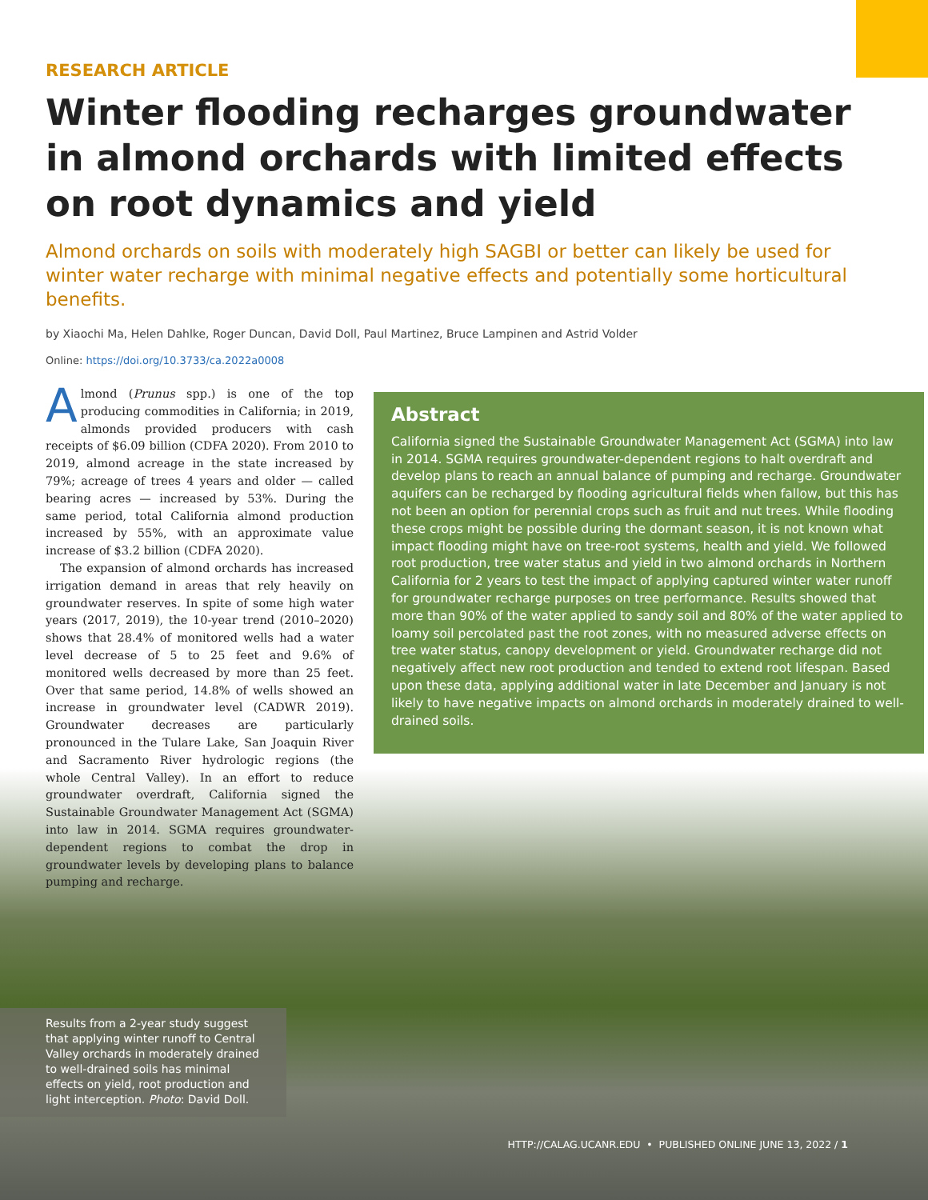RESEARCH ARTICLE
Winter flooding recharges groundwater in almond orchards with limited effects on root dynamics and yield
Almond orchards on soils with moderately high SAGBI or better can likely be used for winter water recharge with minimal negative effects and potentially some horticultural benefits.
by Xiaochi Ma, Helen Dahlke, Roger Duncan, David Doll, Paul Martinez, Bruce Lampinen and Astrid Volder
Online: https://doi.org/10.3733/ca.2022a0008
Almond (Prunus spp.) is one of the top producing commodities in California; in 2019, almonds provided producers with cash receipts of $6.09 billion (CDFA 2020). From 2010 to 2019, almond acreage in the state increased by 79%; acreage of trees 4 years and older — called bearing acres — increased by 53%. During the same period, total California almond production increased by 55%, with an approximate value increase of $3.2 billion (CDFA 2020).
The expansion of almond orchards has increased irrigation demand in areas that rely heavily on groundwater reserves. In spite of some high water years (2017, 2019), the 10-year trend (2010–2020) shows that 28.4% of monitored wells had a water level decrease of 5 to 25 feet and 9.6% of monitored wells decreased by more than 25 feet. Over that same period, 14.8% of wells showed an increase in groundwater level (CADWR 2019). Groundwater decreases are particularly pronounced in the Tulare Lake, San Joaquin River and Sacramento River hydrologic regions (the whole Central Valley). In an effort to reduce groundwater overdraft, California signed the Sustainable Groundwater Management Act (SGMA) into law in 2014. SGMA requires groundwater-dependent regions to combat the drop in groundwater levels by developing plans to balance pumping and recharge.
Abstract
California signed the Sustainable Groundwater Management Act (SGMA) into law in 2014. SGMA requires groundwater-dependent regions to halt overdraft and develop plans to reach an annual balance of pumping and recharge. Groundwater aquifers can be recharged by flooding agricultural fields when fallow, but this has not been an option for perennial crops such as fruit and nut trees. While flooding these crops might be possible during the dormant season, it is not known what impact flooding might have on tree-root systems, health and yield. We followed root production, tree water status and yield in two almond orchards in Northern California for 2 years to test the impact of applying captured winter water runoff for groundwater recharge purposes on tree performance. Results showed that more than 90% of the water applied to sandy soil and 80% of the water applied to loamy soil percolated past the root zones, with no measured adverse effects on tree water status, canopy development or yield. Groundwater recharge did not negatively affect new root production and tended to extend root lifespan. Based upon these data, applying additional water in late December and January is not likely to have negative impacts on almond orchards in moderately drained to well-drained soils.
Results from a 2-year study suggest that applying winter runoff to Central Valley orchards in moderately drained to well-drained soils has minimal effects on yield, root production and light interception. Photo: David Doll.
HTTP://CALAG.UCANR.EDU • PUBLISHED ONLINE JUNE 13, 2022 / 1